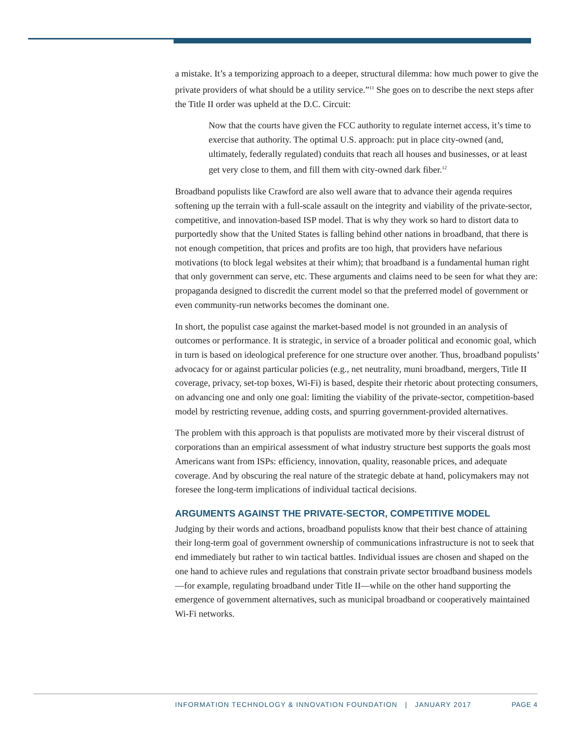a mistake. It’s a temporizing approach to a deeper, structural dilemma: how much power to give the private providers of what should be a utility service.”<sup>11</sup> She goes on to describe the next steps after the Title II order was upheld at the D.C. Circuit:
Now that the courts have given the FCC authority to regulate internet access, it’s time to exercise that authority. The optimal U.S. approach: put in place city-owned (and, ultimately, federally regulated) conduits that reach all houses and businesses, or at least get very close to them, and fill them with city-owned dark fiber.<sup>12</sup>
Broadband populists like Crawford are also well aware that to advance their agenda requires softening up the terrain with a full-scale assault on the integrity and viability of the private-sector, competitive, and innovation-based ISP model. That is why they work so hard to distort data to purportedly show that the United States is falling behind other nations in broadband, that there is not enough competition, that prices and profits are too high, that providers have nefarious motivations (to block legal websites at their whim); that broadband is a fundamental human right that only government can serve, etc. These arguments and claims need to be seen for what they are: propaganda designed to discredit the current model so that the preferred model of government or even community-run networks becomes the dominant one.
In short, the populist case against the market-based model is not grounded in an analysis of outcomes or performance. It is strategic, in service of a broader political and economic goal, which in turn is based on ideological preference for one structure over another. Thus, broadband populists’ advocacy for or against particular policies (e.g., net neutrality, muni broadband, mergers, Title II coverage, privacy, set-top boxes, Wi-Fi) is based, despite their rhetoric about protecting consumers, on advancing one and only one goal: limiting the viability of the private-sector, competition-based model by restricting revenue, adding costs, and spurring government-provided alternatives.
The problem with this approach is that populists are motivated more by their visceral distrust of corporations than an empirical assessment of what industry structure best supports the goals most Americans want from ISPs: efficiency, innovation, quality, reasonable prices, and adequate coverage. And by obscuring the real nature of the strategic debate at hand, policymakers may not foresee the long-term implications of individual tactical decisions.
ARGUMENTS AGAINST THE PRIVATE-SECTOR, COMPETITIVE MODEL
Judging by their words and actions, broadband populists know that their best chance of attaining their long-term goal of government ownership of communications infrastructure is not to seek that end immediately but rather to win tactical battles. Individual issues are chosen and shaped on the one hand to achieve rules and regulations that constrain private sector broadband business models—for example, regulating broadband under Title II—while on the other hand supporting the emergence of government alternatives, such as municipal broadband or cooperatively maintained Wi-Fi networks.
PAGE 4 INFORMATION TECHNOLOGY & INNOVATION FOUNDATION | JANUARY 2017